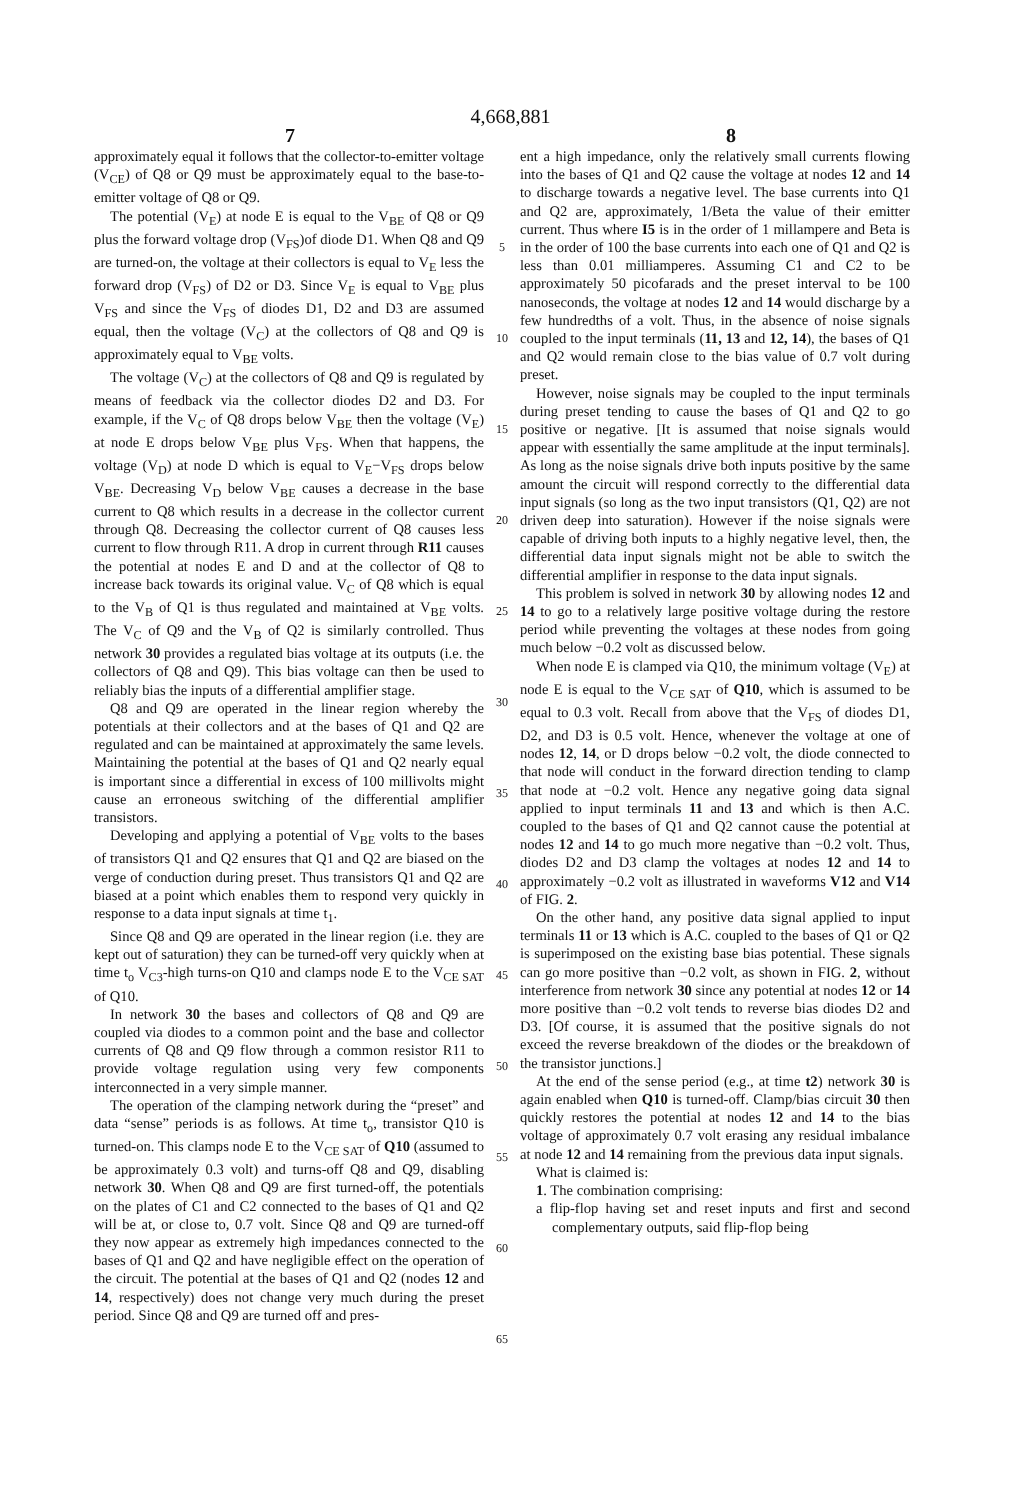4,668,881
7 8
approximately equal it follows that the collector-to-emitter voltage (V<sub>CE</sub>) of Q8 or Q9 must be approximately equal to the base-to-emitter voltage of Q8 or Q9.
The potential (V<sub>E</sub>) at node E is equal to the V<sub>BE</sub> of Q8 or Q9 plus the forward voltage drop (V<sub>FS</sub>)of diode D1. When Q8 and Q9 are turned-on, the voltage at their collectors is equal to V<sub>E</sub> less the forward drop (V<sub>FS</sub>) of D2 or D3. Since V<sub>E</sub> is equal to V<sub>BE</sub> plus V<sub>FS</sub> and since the V<sub>FS</sub> of diodes D1, D2 and D3 are assumed equal, then the voltage (V<sub>C</sub>) at the collectors of Q8 and Q9 is approximately equal to V<sub>BE</sub> volts.
The voltage (V<sub>C</sub>) at the collectors of Q8 and Q9 is regulated by means of feedback via the collector diodes D2 and D3. For example, if the V<sub>C</sub> of Q8 drops below V<sub>BE</sub> then the voltage (V<sub>E</sub>) at node E drops below V<sub>BE</sub> plus V<sub>FS</sub>. When that happens, the voltage (V<sub>D</sub>) at node D which is equal to V<sub>E</sub>−V<sub>FS</sub> drops below V<sub>BE</sub>. Decreasing V<sub>D</sub> below V<sub>BE</sub> causes a decrease in the base current to Q8 which results in a decrease in the collector current through Q8. Decreasing the collector current of Q8 causes less current to flow through R11. A drop in current through R11 causes the potential at nodes E and D and at the collector of Q8 to increase back towards its original value. V<sub>C</sub> of Q8 which is equal to the V<sub>B</sub> of Q1 is thus regulated and maintained at V<sub>BE</sub> volts. The V<sub>C</sub> of Q9 and the V<sub>B</sub> of Q2 is similarly controlled. Thus network 30 provides a regulated bias voltage at its outputs (i.e. the collectors of Q8 and Q9). This bias voltage can then be used to reliably bias the inputs of a differential amplifier stage.
Q8 and Q9 are operated in the linear region whereby the potentials at their collectors and at the bases of Q1 and Q2 are regulated and can be maintained at approximately the same levels. Maintaining the potential at the bases of Q1 and Q2 nearly equal is important since a differential in excess of 100 millivolts might cause an erroneous switching of the differential amplifier transistors.
Developing and applying a potential of V<sub>BE</sub> volts to the bases of transistors Q1 and Q2 ensures that Q1 and Q2 are biased on the verge of conduction during preset. Thus transistors Q1 and Q2 are biased at a point which enables them to respond very quickly in response to a data input signals at time t<sub>1</sub>.
Since Q8 and Q9 are operated in the linear region (i.e. they are kept out of saturation) they can be turned-off very quickly when at time t<sub>o</sub> V<sub>C3</sub>-high turns-on Q10 and clamps node E to the V<sub>CE SAT</sub> of Q10.
In network 30 the bases and collectors of Q8 and Q9 are coupled via diodes to a common point and the base and collector currents of Q8 and Q9 flow through a common resistor R11 to provide voltage regulation using very few components interconnected in a very simple manner.
The operation of the clamping network during the “preset” and data “sense” periods is as follows. At time t<sub>o</sub>, transistor Q10 is turned-on. This clamps node E to the V<sub>CE SAT</sub> of Q10 (assumed to be approximately 0.3 volt) and turns-off Q8 and Q9, disabling network 30. When Q8 and Q9 are first turned-off, the potentials on the plates of C1 and C2 connected to the bases of Q1 and Q2 will be at, or close to, 0.7 volt. Since Q8 and Q9 are turned-off they now appear as extremely high impedances connected to the bases of Q1 and Q2 and have negligible effect on the operation of the circuit. The potential at the bases of Q1 and Q2 (nodes 12 and 14, respectively) does not change very much during the preset period. Since Q8 and Q9 are turned off and pres-
5
10
15
20
25
30
35
40
45
50
55
60
65
ent a high impedance, only the relatively small currents flowing into the bases of Q1 and Q2 cause the voltage at nodes 12 and 14 to discharge towards a negative level. The base currents into Q1 and Q2 are, approximately, 1/Beta the value of their emitter current. Thus where I5 is in the order of 1 millampere and Beta is in the order of 100 the base currents into each one of Q1 and Q2 is less than 0.01 milliamperes. Assuming C1 and C2 to be approximately 50 picofarads and the preset interval to be 100 nanoseconds, the voltage at nodes 12 and 14 would discharge by a few hundredths of a volt. Thus, in the absence of noise signals coupled to the input terminals (11, 13 and 12, 14), the bases of Q1 and Q2 would remain close to the bias value of 0.7 volt during preset.
However, noise signals may be coupled to the input terminals during preset tending to cause the bases of Q1 and Q2 to go positive or negative. [It is assumed that noise signals would appear with essentially the same amplitude at the input terminals]. As long as the noise signals drive both inputs positive by the same amount the circuit will respond correctly to the differential data input signals (so long as the two input transistors (Q1, Q2) are not driven deep into saturation). However if the noise signals were capable of driving both inputs to a highly negative level, then, the differential data input signals might not be able to switch the differential amplifier in response to the data input signals.
This problem is solved in network 30 by allowing nodes 12 and 14 to go to a relatively large positive voltage during the restore period while preventing the voltages at these nodes from going much below −0.2 volt as discussed below.
When node E is clamped via Q10, the minimum voltage (V<sub>E</sub>) at node E is equal to the V<sub>CE SAT</sub> of Q10, which is assumed to be equal to 0.3 volt. Recall from above that the V<sub>FS</sub> of diodes D1, D2, and D3 is 0.5 volt. Hence, whenever the voltage at one of nodes 12, 14, or D drops below −0.2 volt, the diode connected to that node will conduct in the forward direction tending to clamp that node at −0.2 volt. Hence any negative going data signal applied to input terminals 11 and 13 and which is then A.C. coupled to the bases of Q1 and Q2 cannot cause the potential at nodes 12 and 14 to go much more negative than −0.2 volt. Thus, diodes D2 and D3 clamp the voltages at nodes 12 and 14 to approximately −0.2 volt as illustrated in waveforms V12 and V14 of FIG. 2.
On the other hand, any positive data signal applied to input terminals 11 or 13 which is A.C. coupled to the bases of Q1 or Q2 is superimposed on the existing base bias potential. These signals can go more positive than −0.2 volt, as shown in FIG. 2, without interference from network 30 since any potential at nodes 12 or 14 more positive than −0.2 volt tends to reverse bias diodes D2 and D3. [Of course, it is assumed that the positive signals do not exceed the reverse breakdown of the diodes or the breakdown of the transistor junctions.]
At the end of the sense period (e.g., at time t2) network 30 is again enabled when Q10 is turned-off. Clamp/bias circuit 30 then quickly restores the potential at nodes 12 and 14 to the bias voltage of approximately 0.7 volt erasing any residual imbalance at node 12 and 14 remaining from the previous data input signals.
What is claimed is:
1. The combination comprising:
a flip-flop having set and reset inputs and first and second complementary outputs, said flip-flop being